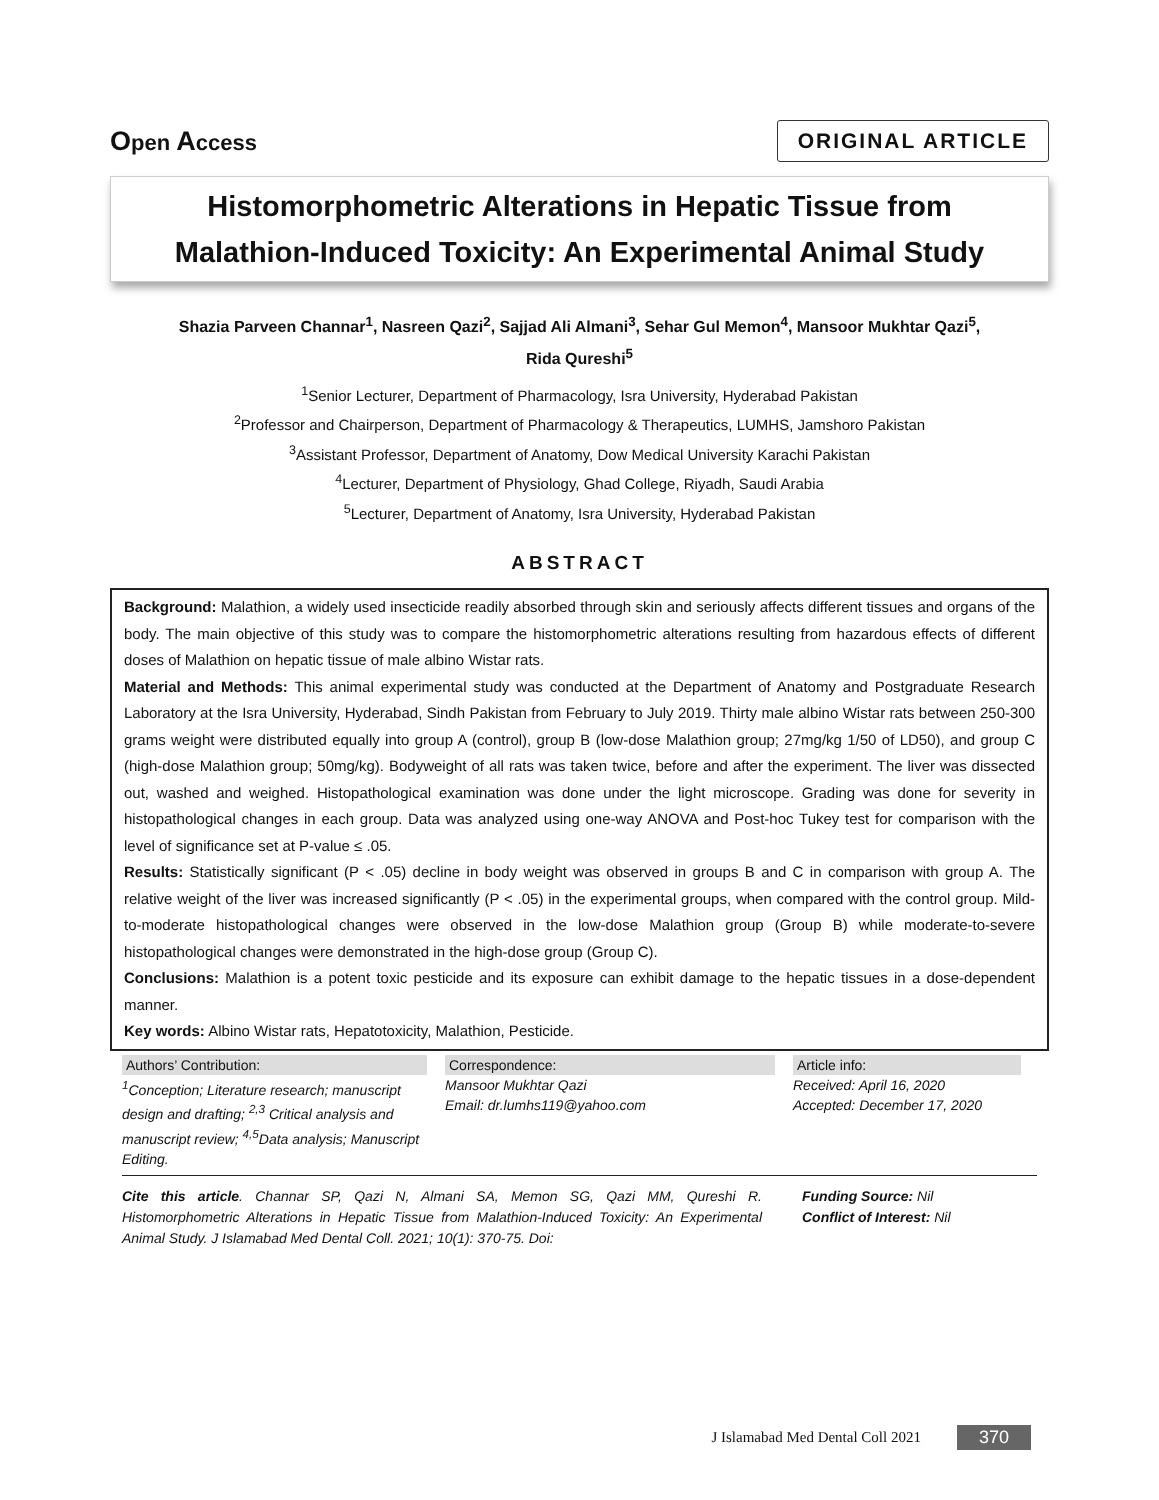Open Access
ORIGINAL ARTICLE
Histomorphometric Alterations in Hepatic Tissue from
Malathion-Induced Toxicity: An Experimental Animal Study
Shazia Parveen Channar<sup>1</sup>, Nasreen Qazi<sup>2</sup>, Sajjad Ali Almani<sup>3</sup>, Sehar Gul Memon<sup>4</sup>, Mansoor Mukhtar Qazi<sup>5</sup>,
Rida Qureshi<sup>5</sup>
<sup>1</sup> Senior Lecturer, Department of Pharmacology, Isra University, Hyderabad Pakistan
<sup>2</sup> Professor and Chairperson, Department of Pharmacology & Therapeutics, LUMHS, Jamshoro Pakistan
<sup>3</sup> Assistant Professor, Department of Anatomy, Dow Medical University Karachi Pakistan
<sup>4</sup> Lecturer, Department of Physiology, Ghad College, Riyadh, Saudi Arabia
<sup>5</sup> Lecturer, Department of Anatomy, Isra University, Hyderabad Pakistan
ABSTRACT
Background: Malathion, a widely used insecticide readily absorbed through skin and seriously affects different tissues and organs of the body. The main objective of this study was to compare the histomorphometric alterations resulting from hazardous effects of different doses of Malathion on hepatic tissue of male albino Wistar rats.
Material and Methods: This animal experimental study was conducted at the Department of Anatomy and Postgraduate Research Laboratory at the Isra University, Hyderabad, Sindh Pakistan from February to July 2019. Thirty male albino Wistar rats between 250-300 grams weight were distributed equally into group A (control), group B (low-dose Malathion group; 27mg/kg 1/50 of LD50), and group C (high-dose Malathion group; 50mg/kg). Bodyweight of all rats was taken twice, before and after the experiment. The liver was dissected out, washed and weighed. Histopathological examination was done under the light microscope. Grading was done for severity in histopathological changes in each group. Data was analyzed using one-way ANOVA and Post-hoc Tukey test for comparison with the level of significance set at P-value ≤ .05.
Results: Statistically significant (P < .05) decline in body weight was observed in groups B and C in comparison with group A. The relative weight of the liver was increased significantly (P < .05) in the experimental groups, when compared with the control group. Mild-to-moderate histopathological changes were observed in the low-dose Malathion group (Group B) while moderate-to-severe histopathological changes were demonstrated in the high-dose group (Group C).
Conclusions: Malathion is a potent toxic pesticide and its exposure can exhibit damage to the hepatic tissues in a dose-dependent manner.
Key words: Albino Wistar rats, Hepatotoxicity, Malathion, Pesticide.
Authors’ Contribution:
<sup>1</sup> Conception; Literature research; manuscript design and drafting; <sup>2,3</sup> Critical analysis and manuscript review; <sup>4,5</sup>Data analysis; Manuscript Editing.
Correspondence:
Mansoor Mukhtar Qazi
Email: dr.lumhs119@yahoo.com
Article info:
Received: April 16, 2020
Accepted: December 17, 2020
Cite this article. Channar SP, Qazi N, Almani SA, Memon SG, Qazi MM, Qureshi R. Histomorphometric Alterations in Hepatic Tissue from Malathion-Induced Toxicity: An Experimental Animal Study. J Islamabad Med Dental Coll. 2021; 10(1): 370-75. Doi:
Funding Source: Nil
Conflict of Interest: Nil
J Islamabad Med Dental Coll 2021 370